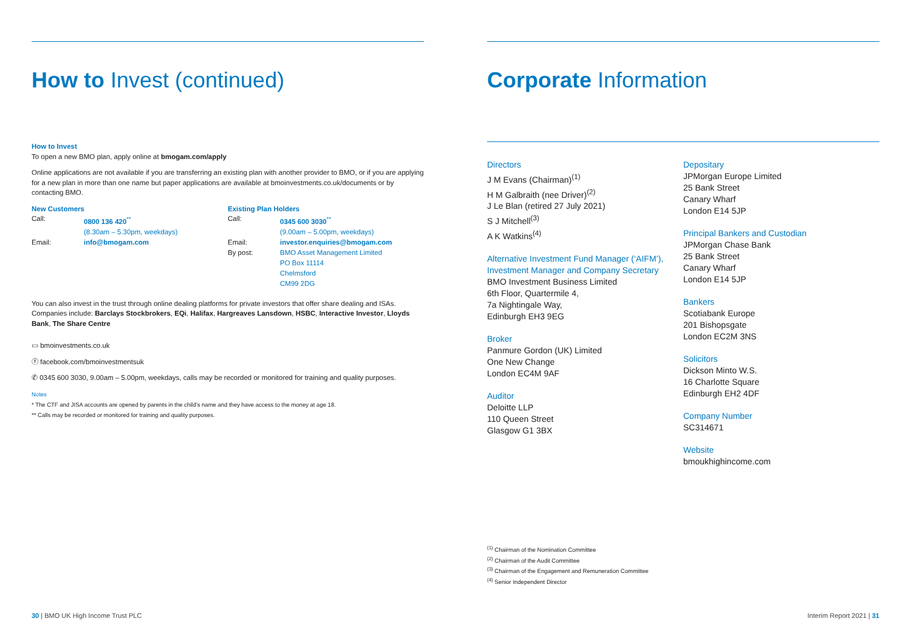How to Invest (continued)
How to Invest
To open a new BMO plan, apply online at bmogam.com/apply
Online applications are not available if you are transferring an existing plan with another provider to BMO, or if you are applying for a new plan in more than one name but paper applications are available at bmoinvestments.co.uk/documents or by contacting BMO.
New Customers
| Call: | 0800 136 420<sup>**</sup> |
| | (8.30am – 5.30pm, weekdays) |
| Email: | info@bmogam.com |
Existing Plan Holders
| Call: | 0345 600 3030<sup>**</sup> |
| | (9.00am – 5.00pm, weekdays) |
| Email: | investor.enquiries@bmogam.com |
| By post: | BMO Asset Management Limited PO Box 11114 Chelmsford CM99 2DG |
You can also invest in the trust through online dealing platforms for private investors that offer share dealing and ISAs. Companies include: Barclays Stockbrokers, EQi, Halifax, Hargreaves Lansdown, HSBC, Interactive Investor, Lloyds Bank, The Share Centre
▭ bmoinvestments.co.uk
ⓕ facebook.com/bmoinvestmentsuk
✆ 0345 600 3030, 9.00am – 5.00pm, weekdays, calls may be recorded or monitored for training and quality purposes.
Notes
* The CTF and JISA accounts are opened by parents in the child’s name and they have access to the money at age 18.
** Calls may be recorded or monitored for training and quality purposes.
30 | BMO UK High Income Trust PLC
Corporate Information
Directors
J M Evans (Chairman)<sup>(1)</sup>
H M Galbraith (nee Driver)<sup>(2)</sup>
J Le Blan (retired 27 July 2021)
S J Mitchell<sup>(3)</sup>
A K Watkins<sup>(4)</sup>
Alternative Investment Fund Manager (‘AIFM’),
Investment Manager and Company Secretary
BMO Investment Business Limited
6th Floor, Quartermile 4,
7a Nightingale Way,
Edinburgh EH3 9EG
Broker
Panmure Gordon (UK) Limited
One New Change
London EC4M 9AF
Auditor
Deloitte LLP
110 Queen Street
Glasgow G1 3BX
Depositary
JPMorgan Europe Limited
25 Bank Street
Canary Wharf
London E14 5JP
Principal Bankers and Custodian
JPMorgan Chase Bank
25 Bank Street
Canary Wharf
London E14 5JP
Bankers
Scotiabank Europe
201 Bishopsgate
London EC2M 3NS
Solicitors
Dickson Minto W.S.
16 Charlotte Square
Edinburgh EH2 4DF
Company Number
SC314671
Website
bmoukhighincome.com
<sup>(1)</sup> Chairman of the Nomination Committee
<sup>(2)</sup> Chairman of the Audit Committee
<sup>(3)</sup> Chairman of the Engagement and Remuneration Committee
<sup>(4)</sup> Senior Independent Director
Interim Report 2021 | 31